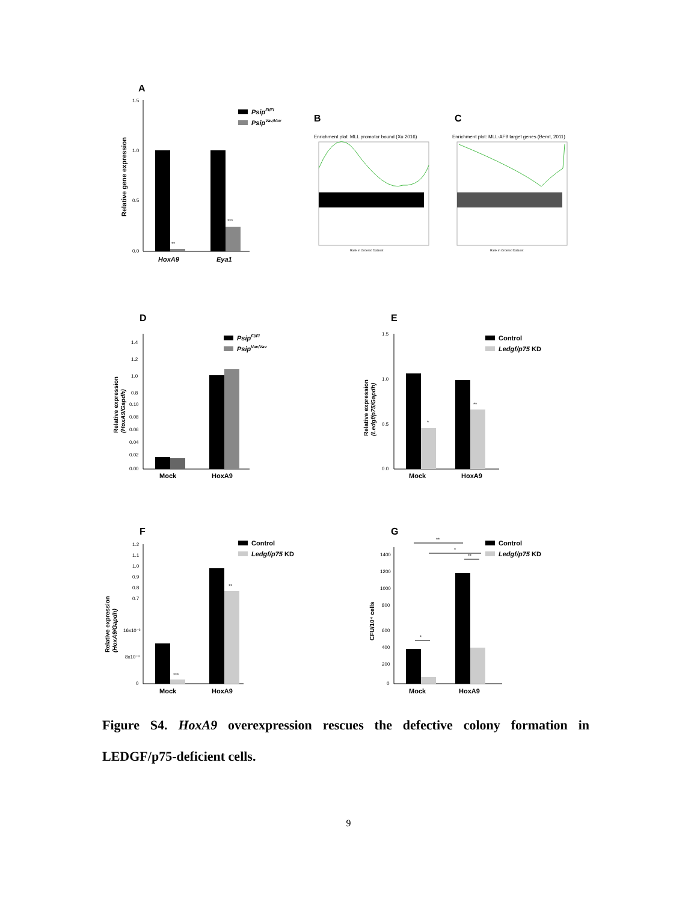A
1.5
1.0
0.5
0.0
Relative gene expression
**
***
HoxA9
Eya1
PsipFl/Fl
PsipVav/Vav
B
Enrichment plot: MLL promotor bound (Xu 2016)
Rank in Ordered Dataset
C
Enrichment plot: MLL-AF9 target genes (Bernt, 2011)
Rank in Ordered Dataset
D
1.4
1.2
1.0
0.8
0.10
0.08
0.06
0.04
0.02
0.00
Relative expression
(HoxA9/Gapdh)
Mock
HoxA9
PsipFl/Fl
PsipVav/Vav
E
1.5
1.0
0.5
0.0
Relative expression
(Ledgf/p75/Gapdh)
*
**
Mock
HoxA9
Control
Ledgf/p75 KD
F
1.2
1.1
1.0
0.9
0.8
0.7
16x10⁻³
8x10⁻³
0
Relative expression
(HoxA9/Gapdh)
***
**
Mock
HoxA9
Control
Ledgf/p75 KD
G
1400
1200
1000
800
600
400
200
0
CFU/10⁴ cells
**
*
**
*
Mock
HoxA9
Control
Ledgf/p75 KD
Figure S4. HoxA9 overexpression rescues the defective colony formation in LEDGF/p75-deficient cells.
9